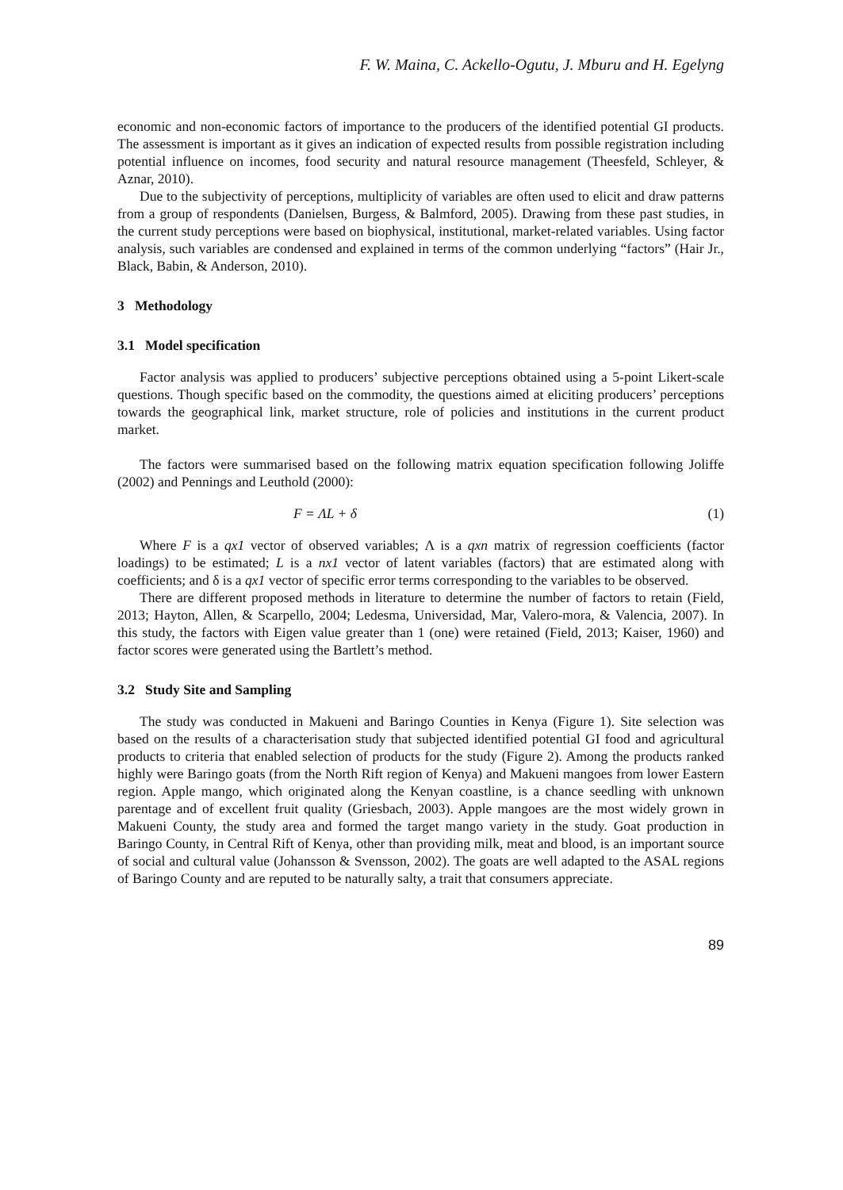F. W. Maina, C. Ackello-Ogutu, J. Mburu and H. Egelyng
economic and non-economic factors of importance to the producers of the identified potential GI products. The assessment is important as it gives an indication of expected results from possible registration including potential influence on incomes, food security and natural resource management (Theesfeld, Schleyer, & Aznar, 2010).
Due to the subjectivity of perceptions, multiplicity of variables are often used to elicit and draw patterns from a group of respondents (Danielsen, Burgess, & Balmford, 2005). Drawing from these past studies, in the current study perceptions were based on biophysical, institutional, market-related variables. Using factor analysis, such variables are condensed and explained in terms of the common underlying “factors” (Hair Jr., Black, Babin, & Anderson, 2010).
3 Methodology
3.1 Model specification
Factor analysis was applied to producers’ subjective perceptions obtained using a 5-point Likert-scale questions. Though specific based on the commodity, the questions aimed at eliciting producers’ perceptions towards the geographical link, market structure, role of policies and institutions in the current product market.
The factors were summarised based on the following matrix equation specification following Joliffe (2002) and Pennings and Leuthold (2000):
F = ΛL + δ (1)
Where F is a qx1 vector of observed variables; Λ is a qxn matrix of regression coefficients (factor loadings) to be estimated; L is a nx1 vector of latent variables (factors) that are estimated along with coefficients; and δ is a qx1 vector of specific error terms corresponding to the variables to be observed.
There are different proposed methods in literature to determine the number of factors to retain (Field, 2013; Hayton, Allen, & Scarpello, 2004; Ledesma, Universidad, Mar, Valero-mora, & Valencia, 2007). In this study, the factors with Eigen value greater than 1 (one) were retained (Field, 2013; Kaiser, 1960) and factor scores were generated using the Bartlett’s method.
3.2 Study Site and Sampling
The study was conducted in Makueni and Baringo Counties in Kenya (Figure 1). Site selection was based on the results of a characterisation study that subjected identified potential GI food and agricultural products to criteria that enabled selection of products for the study (Figure 2). Among the products ranked highly were Baringo goats (from the North Rift region of Kenya) and Makueni mangoes from lower Eastern region. Apple mango, which originated along the Kenyan coastline, is a chance seedling with unknown parentage and of excellent fruit quality (Griesbach, 2003). Apple mangoes are the most widely grown in Makueni County, the study area and formed the target mango variety in the study. Goat production in Baringo County, in Central Rift of Kenya, other than providing milk, meat and blood, is an important source of social and cultural value (Johansson & Svensson, 2002). The goats are well adapted to the ASAL regions of Baringo County and are reputed to be naturally salty, a trait that consumers appreciate.
89